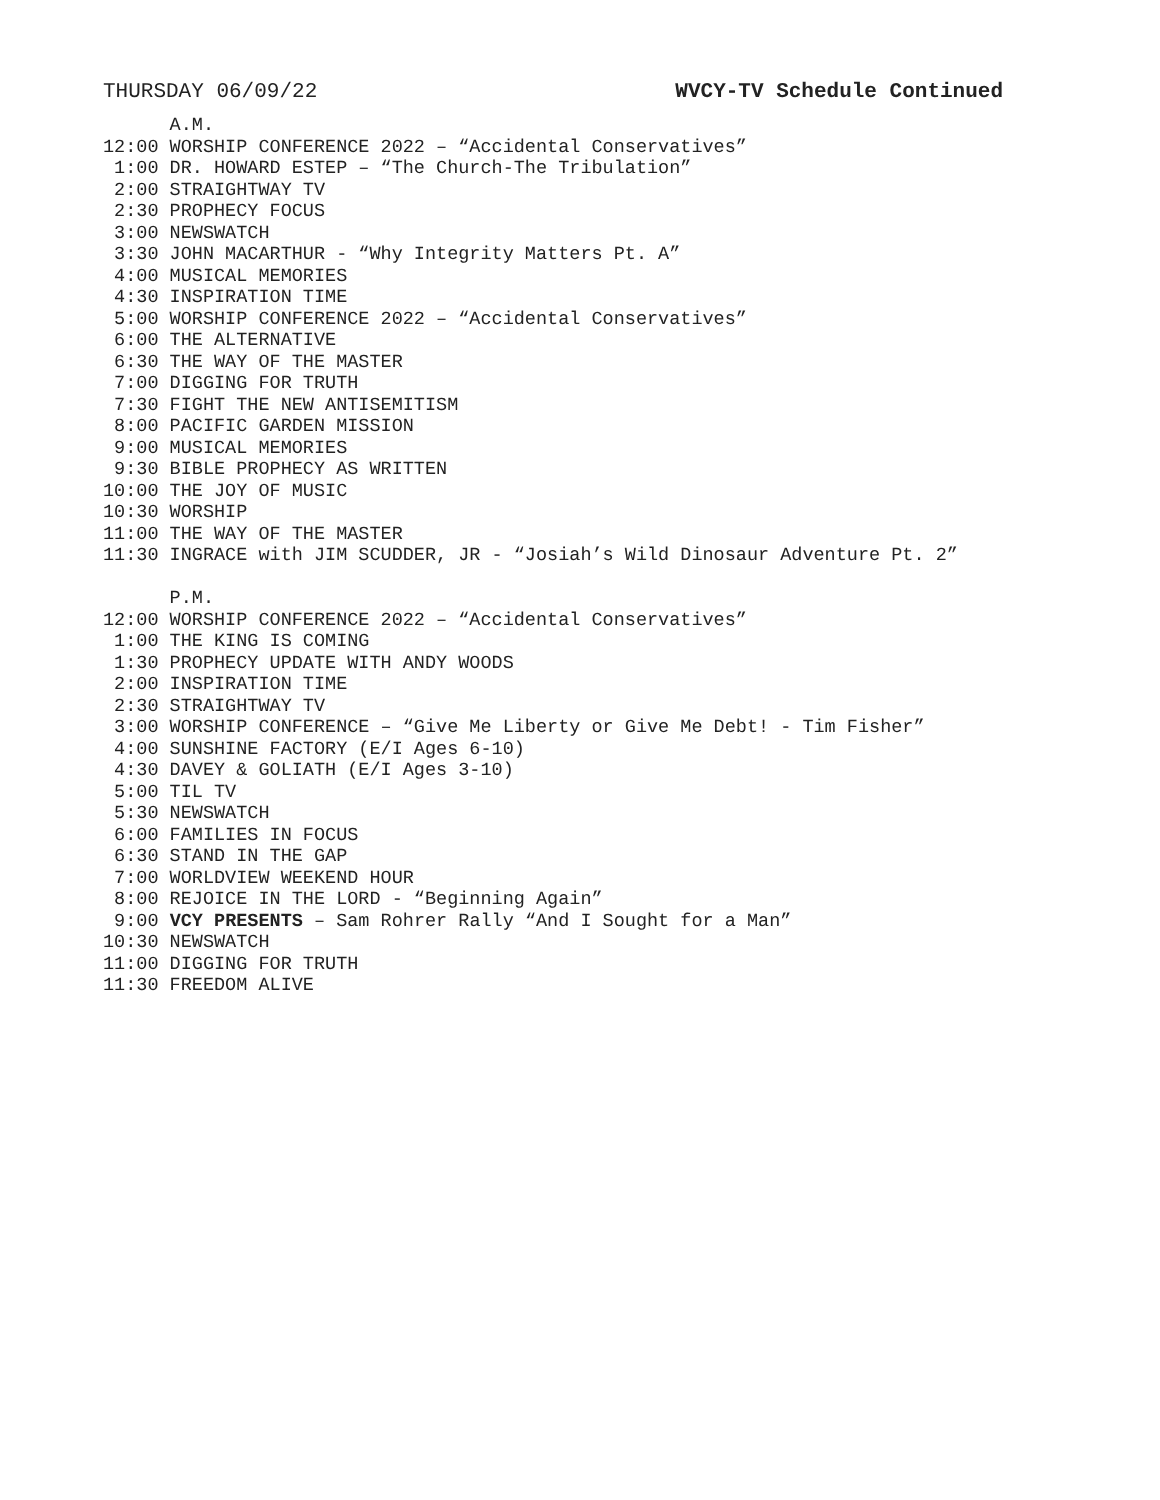THURSDAY 06/09/22 WVCY-TV Schedule Continued
      A.M.
12:00 WORSHIP CONFERENCE 2022 – “Accidental Conservatives”
 1:00 DR. HOWARD ESTEP – “The Church-The Tribulation”
 2:00 STRAIGHTWAY TV
 2:30 PROPHECY FOCUS
 3:00 NEWSWATCH
 3:30 JOHN MACARTHUR - “Why Integrity Matters Pt. A”
 4:00 MUSICAL MEMORIES
 4:30 INSPIRATION TIME
 5:00 WORSHIP CONFERENCE 2022 – “Accidental Conservatives”
 6:00 THE ALTERNATIVE
 6:30 THE WAY OF THE MASTER
 7:00 DIGGING FOR TRUTH
 7:30 FIGHT THE NEW ANTISEMITISM
 8:00 PACIFIC GARDEN MISSION
 9:00 MUSICAL MEMORIES
 9:30 BIBLE PROPHECY AS WRITTEN
10:00 THE JOY OF MUSIC
10:30 WORSHIP
11:00 THE WAY OF THE MASTER
11:30 INGRACE with JIM SCUDDER, JR - “Josiah’s Wild Dinosaur Adventure Pt. 2”

      P.M.
12:00 WORSHIP CONFERENCE 2022 – “Accidental Conservatives”
 1:00 THE KING IS COMING
 1:30 PROPHECY UPDATE WITH ANDY WOODS
 2:00 INSPIRATION TIME
 2:30 STRAIGHTWAY TV
 3:00 WORSHIP CONFERENCE – “Give Me Liberty or Give Me Debt! - Tim Fisher”
 4:00 SUNSHINE FACTORY (E/I Ages 6-10)
 4:30 DAVEY & GOLIATH (E/I Ages 3-10)
 5:00 TIL TV
 5:30 NEWSWATCH
 6:00 FAMILIES IN FOCUS
 6:30 STAND IN THE GAP
 7:00 WORLDVIEW WEEKEND HOUR
 8:00 REJOICE IN THE LORD - “Beginning Again”
 9:00 VCY PRESENTS – Sam Rohrer Rally “And I Sought for a Man”
10:30 NEWSWATCH
11:00 DIGGING FOR TRUTH
11:30 FREEDOM ALIVE